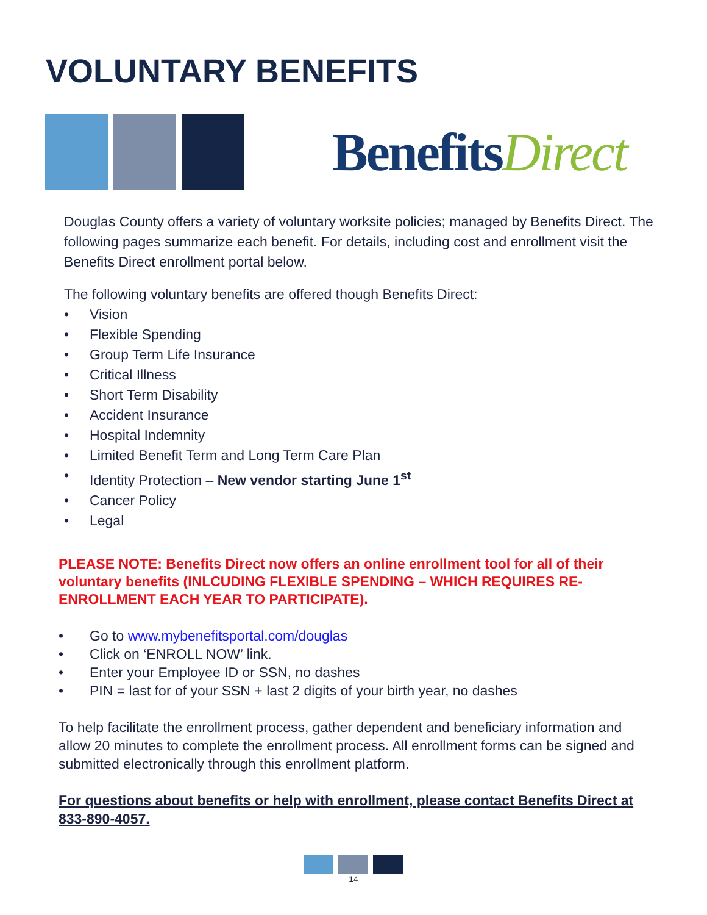VOLUNTARY BENEFITS
BenefitsDirect
Douglas County offers a variety of voluntary worksite policies; managed by Benefits Direct. The following pages summarize each benefit. For details, including cost and enrollment visit the Benefits Direct enrollment portal below.
The following voluntary benefits are offered though Benefits Direct:
• Vision
• Flexible Spending
• Group Term Life Insurance
• Critical Illness
• Short Term Disability
• Accident Insurance
• Hospital Indemnity
• Limited Benefit Term and Long Term Care Plan
• Identity Protection – New vendor starting June 1<sup>st</sup>
• Cancer Policy
• Legal
PLEASE NOTE: Benefits Direct now offers an online enrollment tool for all of their voluntary benefits (INLCUDING FLEXIBLE SPENDING – WHICH REQUIRES RE-ENROLLMENT EACH YEAR TO PARTICIPATE).
• Go to www.mybenefitsportal.com/douglas
• Click on ‘ENROLL NOW’ link.
• Enter your Employee ID or SSN, no dashes
• PIN = last for of your SSN + last 2 digits of your birth year, no dashes
To help facilitate the enrollment process, gather dependent and beneficiary information and allow 20 minutes to complete the enrollment process. All enrollment forms can be signed and submitted electronically through this enrollment platform.
For questions about benefits or help with enrollment, please contact Benefits Direct at 833-890-4057.
14